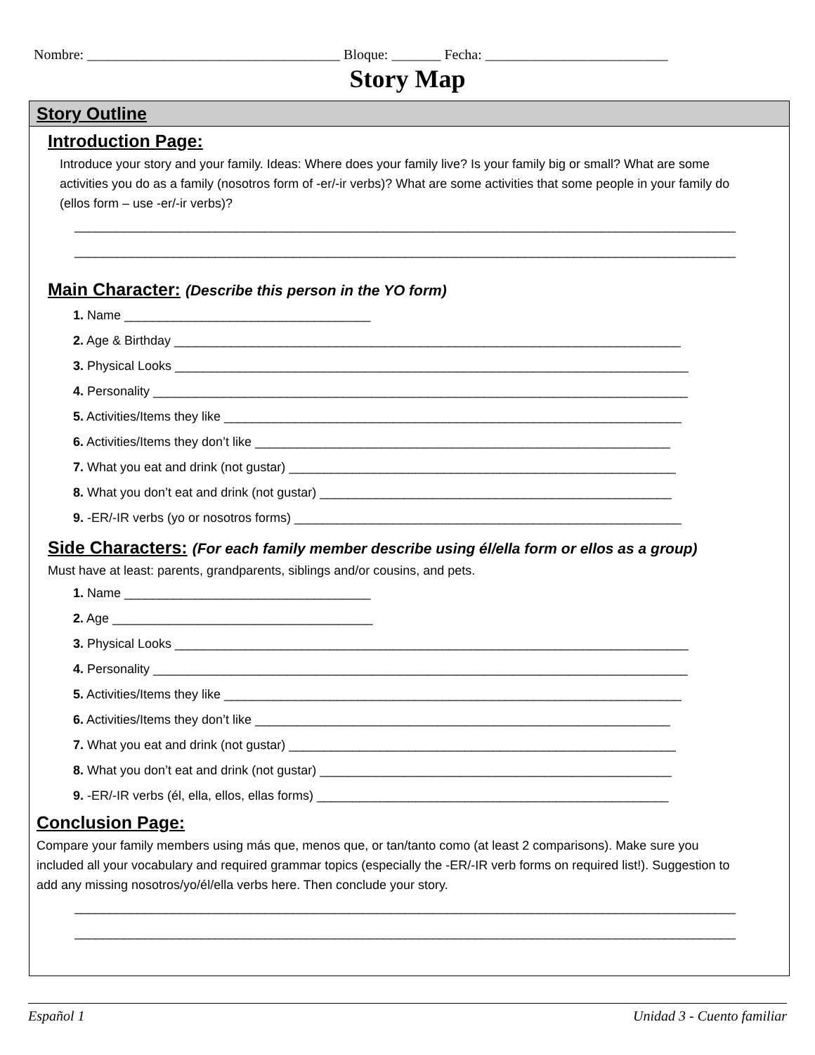Nombre: ____________________________________ Bloque: _______ Fecha: __________________________
Story Map
Story Outline
Introduction Page:
Introduce your story and your family. Ideas: Where does your family live? Is your family big or small? What are some activities you do as a family (nosotros form of -er/-ir verbs)? What are some activities that some people in your family do (ellos form – use -er/-ir verbs)?
______________________________________________________________________________________________
______________________________________________________________________________________________
Main Character: (Describe this person in the YO form)
1. Name ___________________________________
2. Age & Birthday ________________________________________________________________________
3. Physical Looks _________________________________________________________________________
4. Personality ____________________________________________________________________________
5. Activities/Items they like _________________________________________________________________
6. Activities/Items they don’t like ___________________________________________________________
7. What you eat and drink (not gustar) _______________________________________________________
8. What you don’t eat and drink (not gustar) __________________________________________________
9. -ER/-IR verbs (yo or nosotros forms) _______________________________________________________
Side Characters: (For each family member describe using él/ella form or ellos as a group)
Must have at least: parents, grandparents, siblings and/or cousins, and pets.
1. Name ___________________________________
2. Age _____________________________________
3. Physical Looks _________________________________________________________________________
4. Personality ____________________________________________________________________________
5. Activities/Items they like _________________________________________________________________
6. Activities/Items they don’t like ___________________________________________________________
7. What you eat and drink (not gustar) _______________________________________________________
8. What you don’t eat and drink (not gustar) __________________________________________________
9. -ER/-IR verbs (él, ella, ellos, ellas forms) __________________________________________________
Conclusion Page:
Compare your family members using más que, menos que, or tan/tanto como (at least 2 comparisons). Make sure you included all your vocabulary and required grammar topics (especially the -ER/-IR verb forms on required list!). Suggestion to add any missing nosotros/yo/él/ella verbs here. Then conclude your story.
______________________________________________________________________________________________
______________________________________________________________________________________________
Español 1 Unidad 3 - Cuento familiar